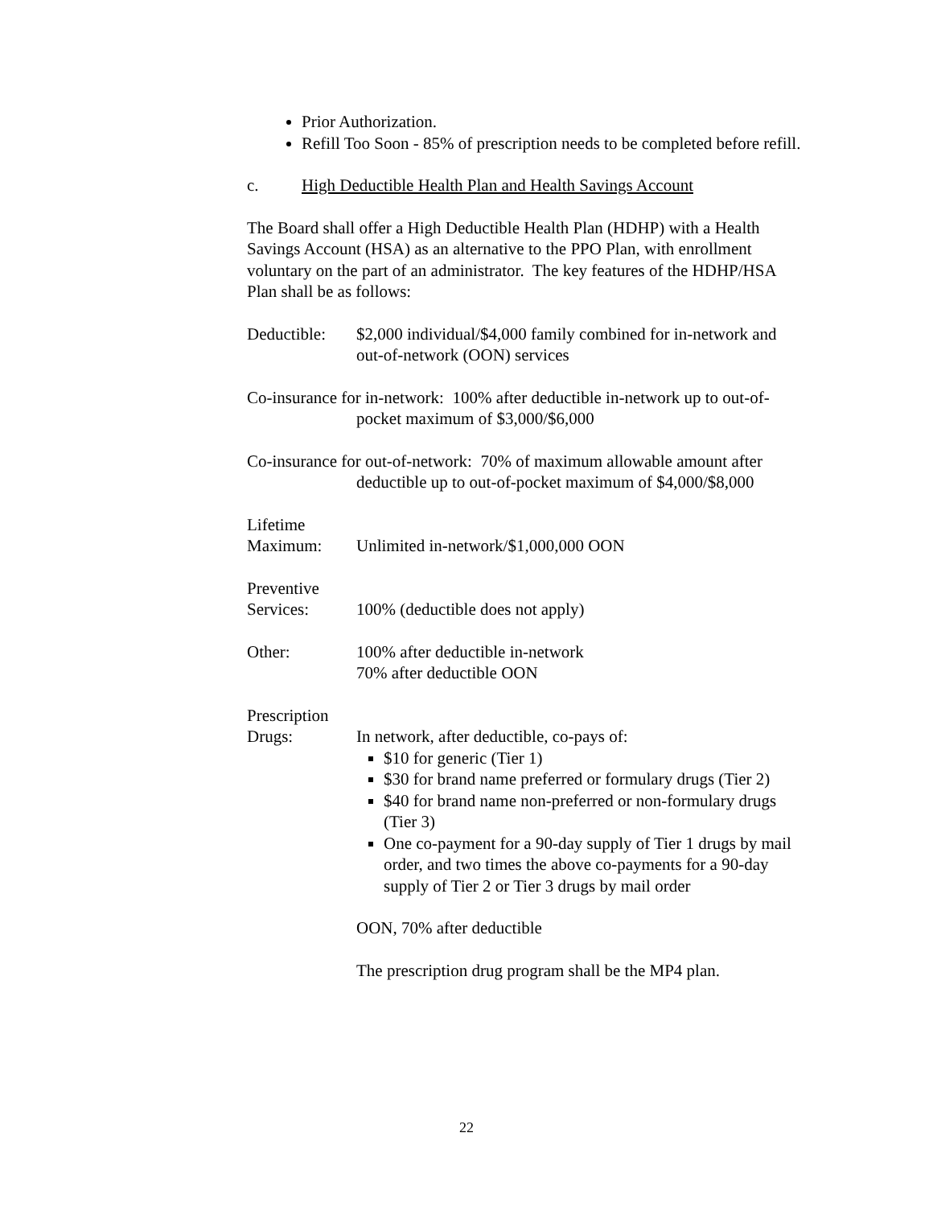Prior Authorization.
Refill Too Soon - 85% of prescription needs to be completed before refill.
c. High Deductible Health Plan and Health Savings Account
The Board shall offer a High Deductible Health Plan (HDHP) with a Health Savings Account (HSA) as an alternative to the PPO Plan, with enrollment voluntary on the part of an administrator. The key features of the HDHP/HSA Plan shall be as follows:
Deductible:
$2,000 individual/$4,000 family combined for in-network and out-of-network (OON) services
Co-insurance for in-network: 100% after deductible in-network up to out-of-pocket maximum of $3,000/$6,000
Co-insurance for out-of-network: 70% of maximum allowable amount after deductible up to out-of-pocket maximum of $4,000/$8,000
Lifetime
Maximum:
Unlimited in-network/$1,000,000 OON
Preventive
Services:
100% (deductible does not apply)
Other: 100% after deductible in-network
70% after deductible OON
Prescription
Drugs:
In network, after deductible, co-pays of:
$10 for generic (Tier 1)
$30 for brand name preferred or formulary drugs (Tier 2)
$40 for brand name non-preferred or non-formulary drugs (Tier 3)
One co-payment for a 90-day supply of Tier 1 drugs by mail order, and two times the above co-payments for a 90-day supply of Tier 2 or Tier 3 drugs by mail order
OON, 70% after deductible
The prescription drug program shall be the MP4 plan.
22